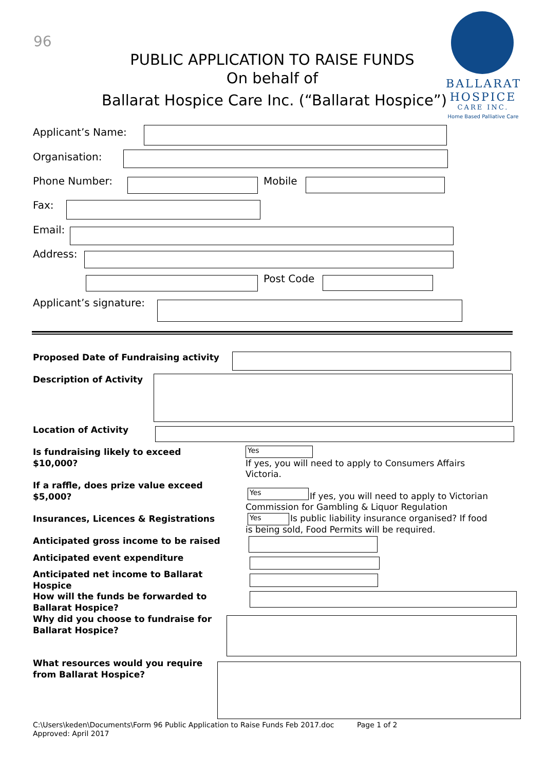96
PUBLIC APPLICATION TO RAISE FUNDS
On behalf of
Ballarat Hospice Care Inc. (“Ballarat Hospice”)
BALLARAT
HOSPICE
CARE INC.
Home Based Palliative Care
Applicant’s Name:
Organisation:
Phone Number: Mobile
Fax:
Email:
Address:
Post Code
Applicant’s signature:
Proposed Date of Fundraising activity
Description of Activity
Location of Activity
Is fundraising likely to exceed
$10,000?
Yes
If yes, you will need to apply to Consumers Affairs Victoria.
If a raffle, does prize value exceed
$5,000?
Yes
If yes, you will need to apply to Victorian
Commission for Gambling & Liquor Regulation
Insurances, Licences & Registrations
Yes
Is public liability insurance organised? If food
is being sold, Food Permits will be required.
Anticipated gross income to be raised
Anticipated event expenditure
Anticipated net income to Ballarat
Hospice
How will the funds be forwarded to
Ballarat Hospice?
Why did you choose to fundraise for
Ballarat Hospice?
What resources would you require
from Ballarat Hospice?
C:\Users\keden\Documents\Form 96 Public Application to Raise Funds Feb 2017.doc Page 1 of 2
Approved: April 2017